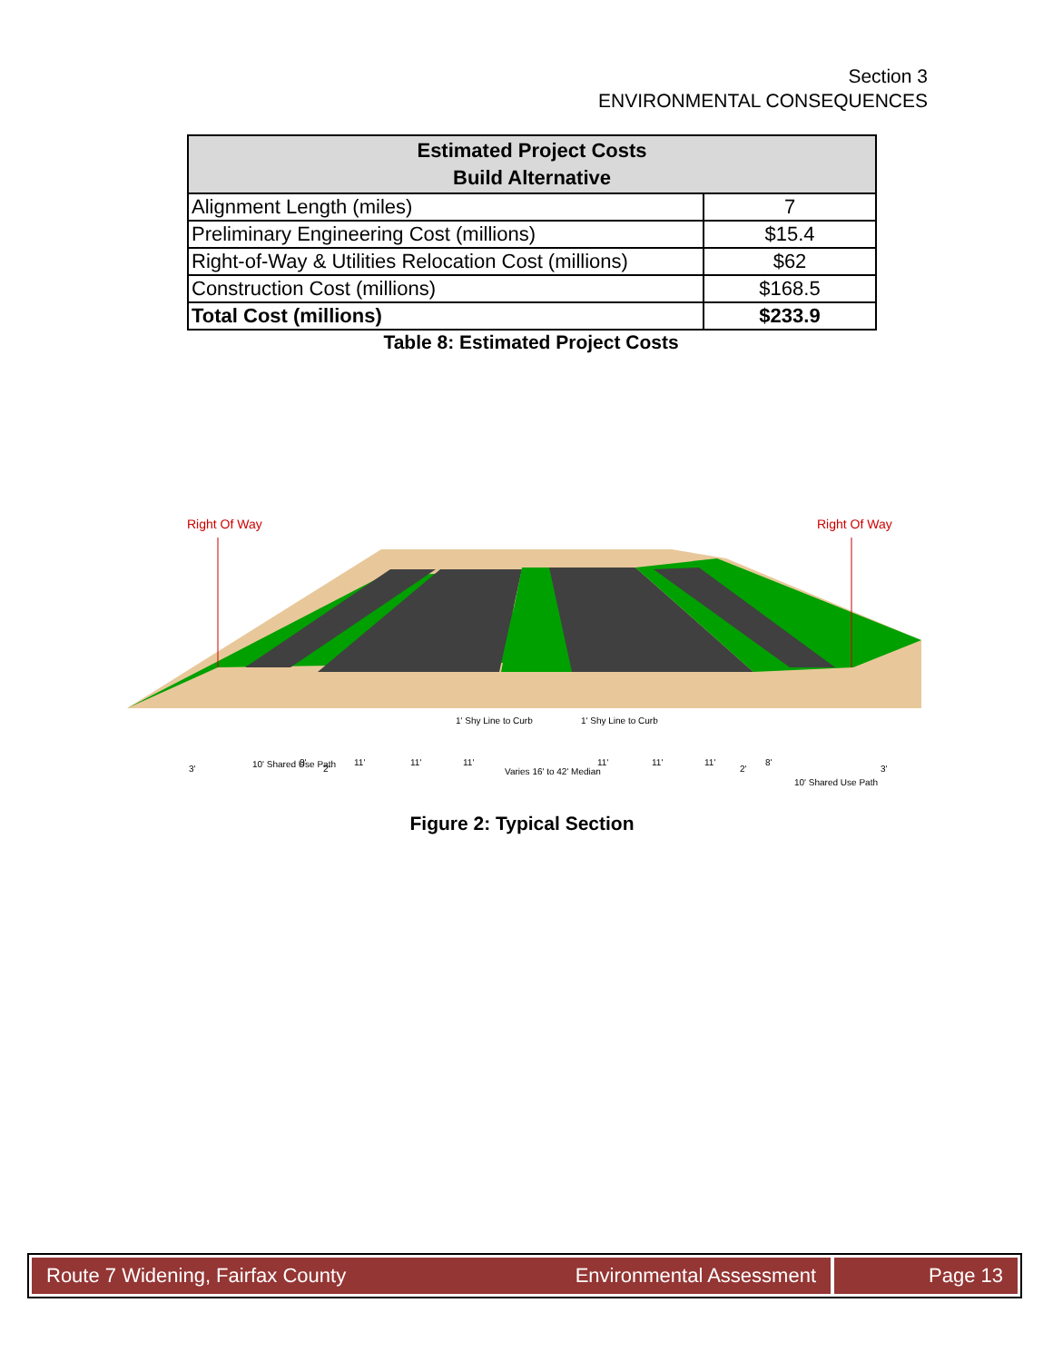Section 3
ENVIRONMENTAL CONSEQUENCES
| Estimated Project Costs Build Alternative | |
| --- | --- |
| Alignment Length (miles) | 7 |
| Preliminary Engineering Cost (millions) | $15.4 |
| Right-of-Way & Utilities Relocation Cost (millions) | $62 |
| Construction Cost (millions) | $168.5 |
| Total Cost (millions) | $233.9 |
Table 8: Estimated Project Costs
Right Of Way
Right Of Way
3'
10' Shared Use Path
8'
2'
11'
11'
11'
1' Shy Line to Curb
Varies 16' to 42' Median
1' Shy Line to Curb
11'
11'
11'
2'
8'
10' Shared Use Path
3'
Figure 2: Typical Section
Route 7 Widening, Fairfax County Environmental Assessment
Page 13